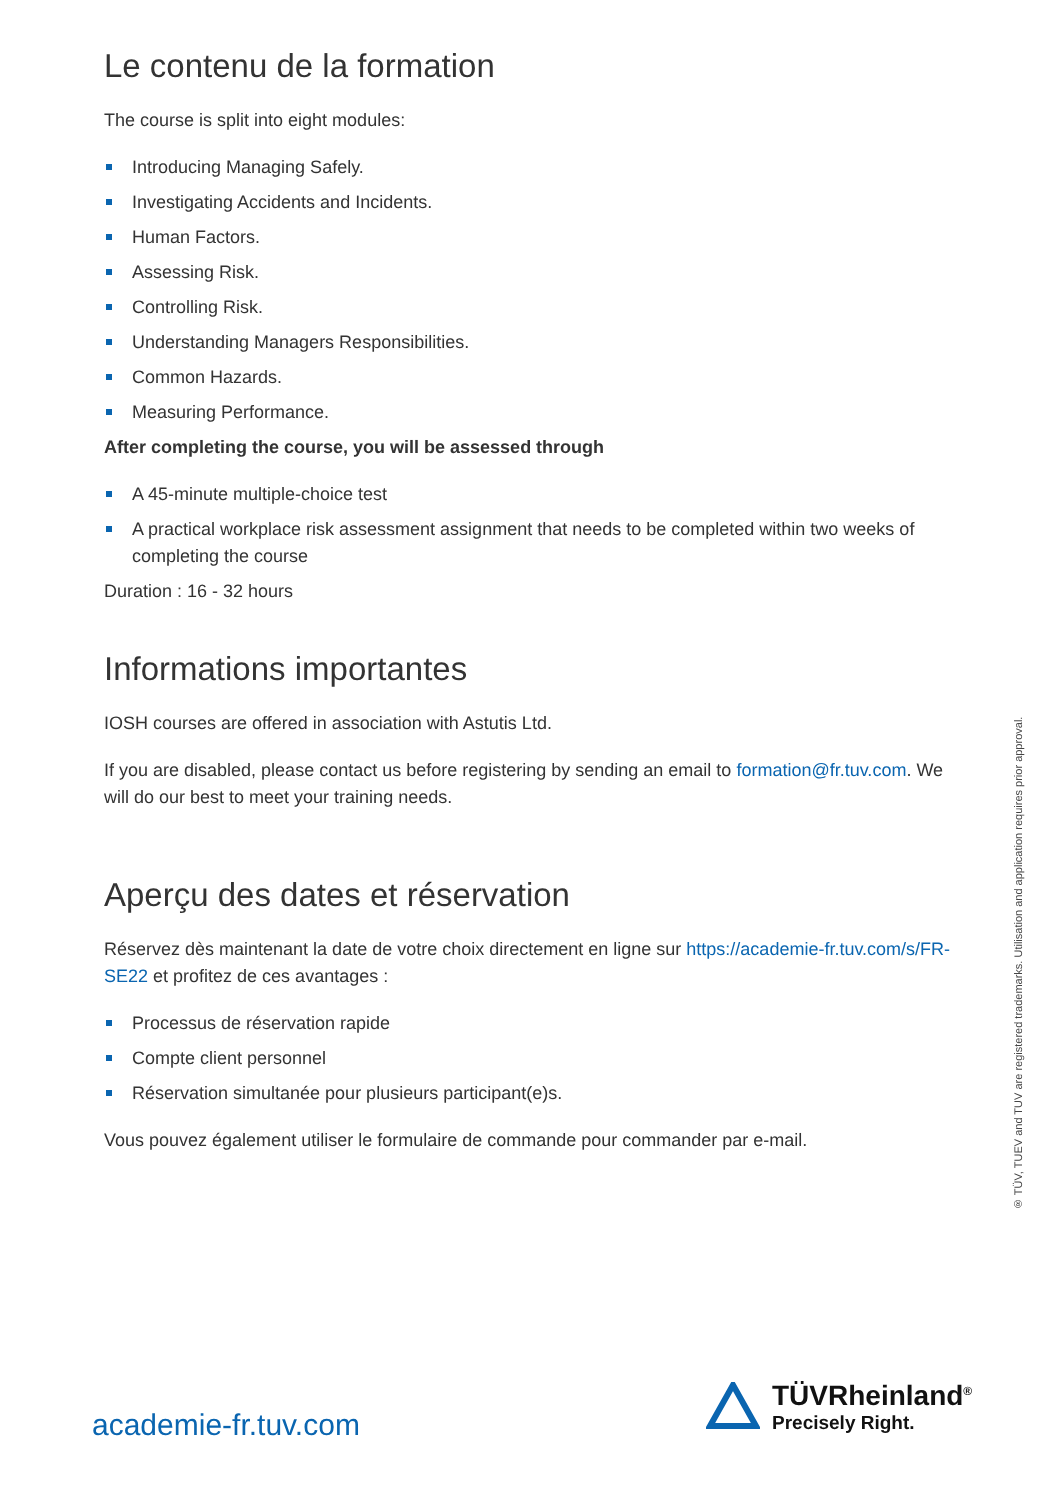Le contenu de la formation
The course is split into eight modules:
Introducing Managing Safely.
Investigating Accidents and Incidents.
Human Factors.
Assessing Risk.
Controlling Risk.
Understanding Managers Responsibilities.
Common Hazards.
Measuring Performance.
After completing the course, you will be assessed through
A 45-minute multiple-choice test
A practical workplace risk assessment assignment that needs to be completed within two weeks of completing the course
Duration : 16 - 32 hours
Informations importantes
IOSH courses are offered in association with Astutis Ltd.
If you are disabled, please contact us before registering by sending an email to formation@fr.tuv.com. We will do our best to meet your training needs.
Aperçu des dates et réservation
Réservez dès maintenant la date de votre choix directement en ligne sur https://academie-fr.tuv.com/s/FR-SE22 et profitez de ces avantages :
Processus de réservation rapide
Compte client personnel
Réservation simultanée pour plusieurs participant(e)s.
Vous pouvez également utiliser le formulaire de commande pour commander par e-mail.
® TÜV, TUEV and TUV are registered trademarks. Utilisation and application requires prior approval.
academie-fr.tuv.com
TÜVRheinland<sup>®</sup>
Precisely Right.